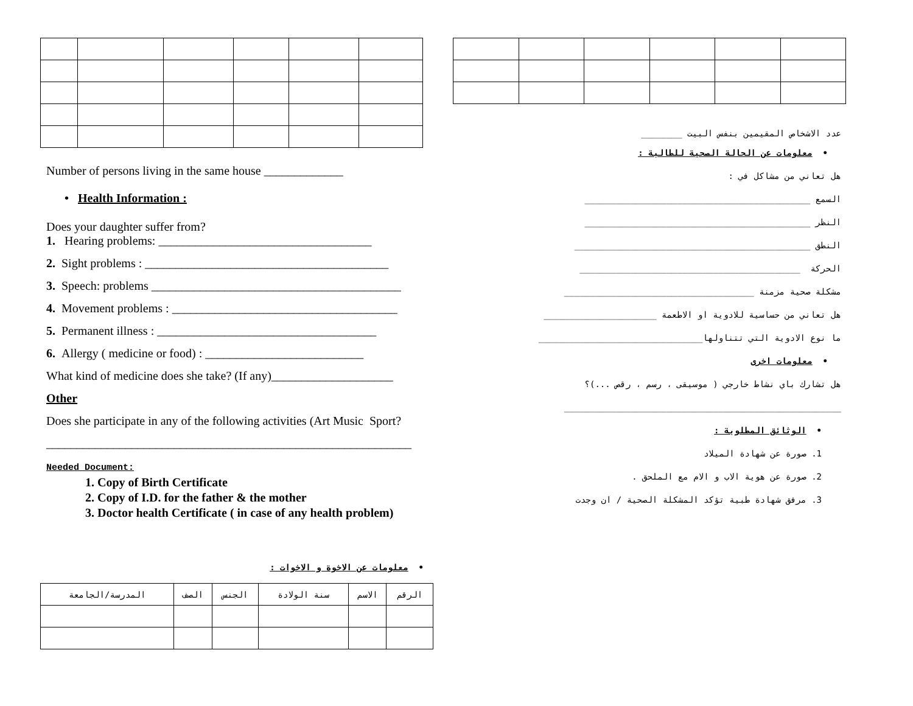Number of persons living in the same house _____________
• Health Information :
Does your daughter suffer from?
1. Hearing problems: ___________________________________
2. Sight problems : ________________________________________
3. Speech: problems _________________________________________
4. Movement problems : _____________________________________
5. Permanent illness : ____________________________________
6. Allergy ( medicine or food) : __________________________
What kind of medicine does she take? (If any)____________________
Other
Does she participate in any of the following activities (Art Music Sport?
____________________________________________________________
Needed Document:
1. Copy of Birth Certificate
2. Copy of I.D. for the father & the mother
3. Doctor health Certificate ( in case of any health problem)
• معلومات عن الاخوة و الاخوات :
| الرقم | الاسم | سنة الولادة | الجنس | الصف | المدرسة/الجامعة |
| --- | --- | --- | --- | --- | --- |
عدد الاشخاص المقيمين بنفس البيت ________
• معلومات عن الحالة الصحية للطالبة :
هل تعاني من مشاكل في :
السمع ____________________________________________
النظر ____________________________________________
النطق ______________________________________________
الحركة ___________________________________________
مشكلة صحية مزمنة _____________________________________
هل تعاني من حساسية للادوية او الاطعمة ______________________
ما نوع الادوية التي تتناولها________________________________
• معلومات اخرى
هل تشارك باي نشاط خارجي ( موسيقى ، رسم ، رقص ...)؟
______________________________________________________
• الوثائق المطلوبة :
1. صورة عن شهادة الميلاد
2. صورة عن هوية الاب و الام مع الملحق .
3. مرفق شهادة طبية تؤكد المشكلة الصحية / ان وجدت